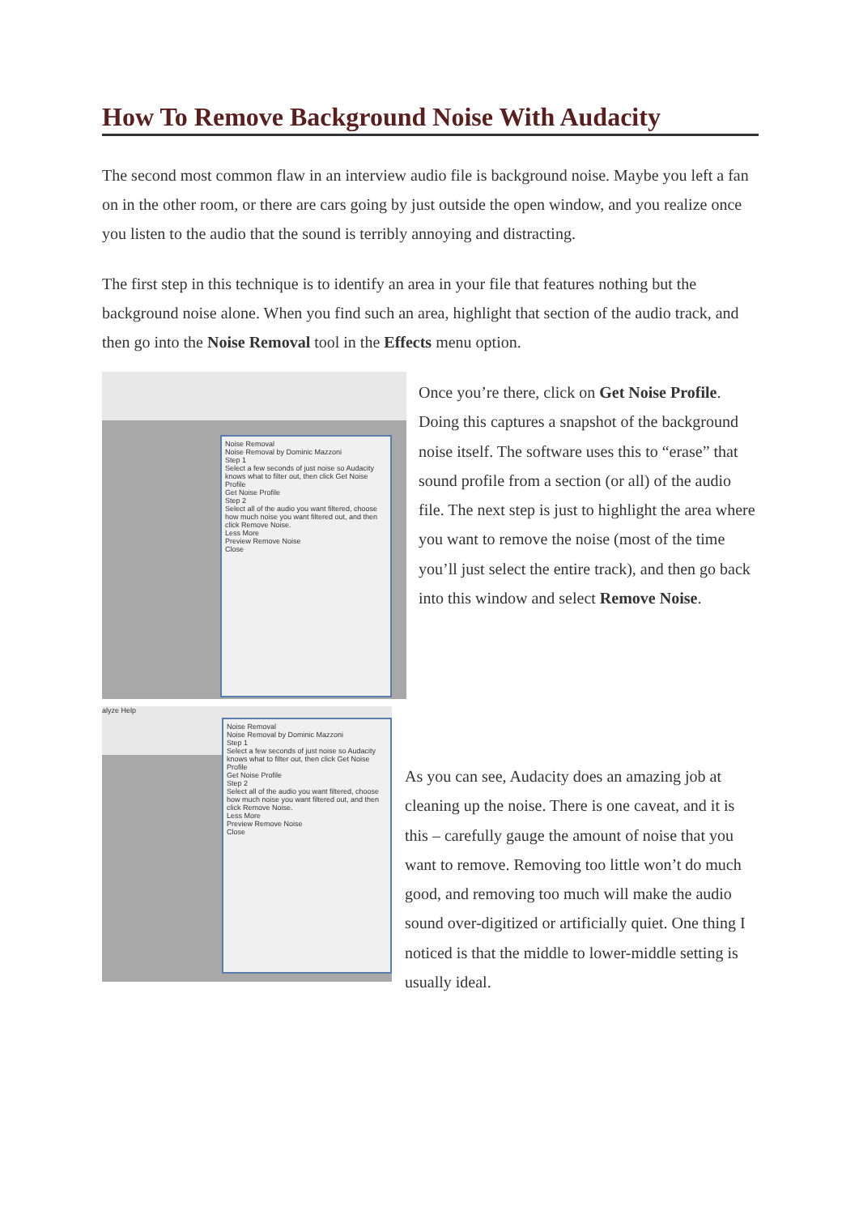How To Remove Background Noise With Audacity
The second most common flaw in an interview audio file is background noise. Maybe you left a fan on in the other room, or there are cars going by just outside the open window, and you realize once you listen to the audio that the sound is terribly annoying and distracting.
The first step in this technique is to identify an area in your file that features nothing but the background noise alone. When you find such an area, highlight that section of the audio track, and then go into the Noise Removal tool in the Effects menu option.
Noise Removal
Noise Removal by Dominic Mazzoni
Step 1
Select a few seconds of just noise so Audacity knows what to filter out, then click Get Noise Profile
Get Noise Profile
Step 2
Select all of the audio you want filtered, choose how much noise you want filtered out, and then click Remove Noise.
Less More
Preview Remove Noise
Close
Once you’re there, click on Get Noise Profile. Doing this captures a snapshot of the background noise itself. The software uses this to “erase” that sound profile from a section (or all) of the audio file. The next step is just to highlight the area where you want to remove the noise (most of the time you’ll just select the entire track), and then go back into this window and select Remove Noise.
alyze Help
Noise Removal
Noise Removal by Dominic Mazzoni
Step 1
Select a few seconds of just noise so Audacity knows what to filter out, then click Get Noise Profile
Get Noise Profile
Step 2
Select all of the audio you want filtered, choose how much noise you want filtered out, and then click Remove Noise.
Less More
Preview Remove Noise
Close
As you can see, Audacity does an amazing job at cleaning up the noise. There is one caveat, and it is this – carefully gauge the amount of noise that you want to remove. Removing too little won’t do much good, and removing too much will make the audio sound over-digitized or artificially quiet. One thing I noticed is that the middle to lower-middle setting is usually ideal.